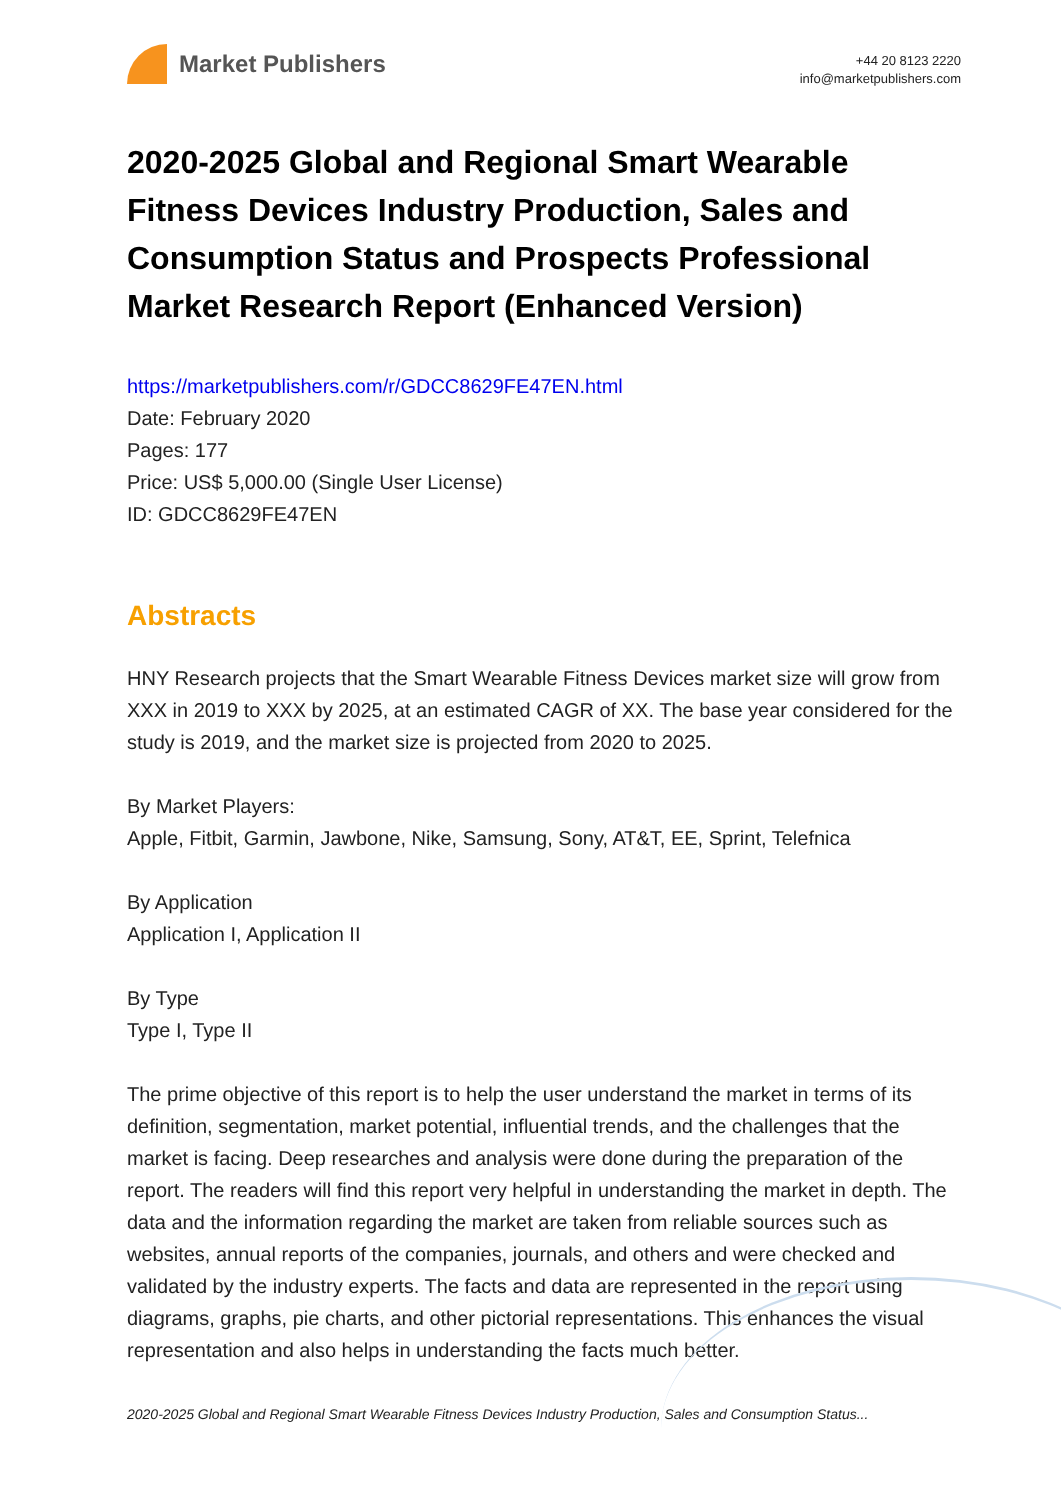Market Publishers
+44 20 8123 2220
info@marketpublishers.com
2020-2025 Global and Regional Smart Wearable Fitness Devices Industry Production, Sales and Consumption Status and Prospects Professional Market Research Report (Enhanced Version)
https://marketpublishers.com/r/GDCC8629FE47EN.html
Date: February 2020
Pages: 177
Price: US$ 5,000.00 (Single User License)
ID: GDCC8629FE47EN
Abstracts
HNY Research projects that the Smart Wearable Fitness Devices market size will grow from XXX in 2019 to XXX by 2025, at an estimated CAGR of XX. The base year considered for the study is 2019, and the market size is projected from 2020 to 2025.
By Market Players:
Apple, Fitbit, Garmin, Jawbone, Nike, Samsung, Sony, AT&T, EE, Sprint, Telefnica
By Application
Application I, Application II
By Type
Type I, Type II
The prime objective of this report is to help the user understand the market in terms of its definition, segmentation, market potential, influential trends, and the challenges that the market is facing. Deep researches and analysis were done during the preparation of the report. The readers will find this report very helpful in understanding the market in depth. The data and the information regarding the market are taken from reliable sources such as websites, annual reports of the companies, journals, and others and were checked and validated by the industry experts. The facts and data are represented in the report using diagrams, graphs, pie charts, and other pictorial representations. This enhances the visual representation and also helps in understanding the facts much better.
2020-2025 Global and Regional Smart Wearable Fitness Devices Industry Production, Sales and Consumption Status...